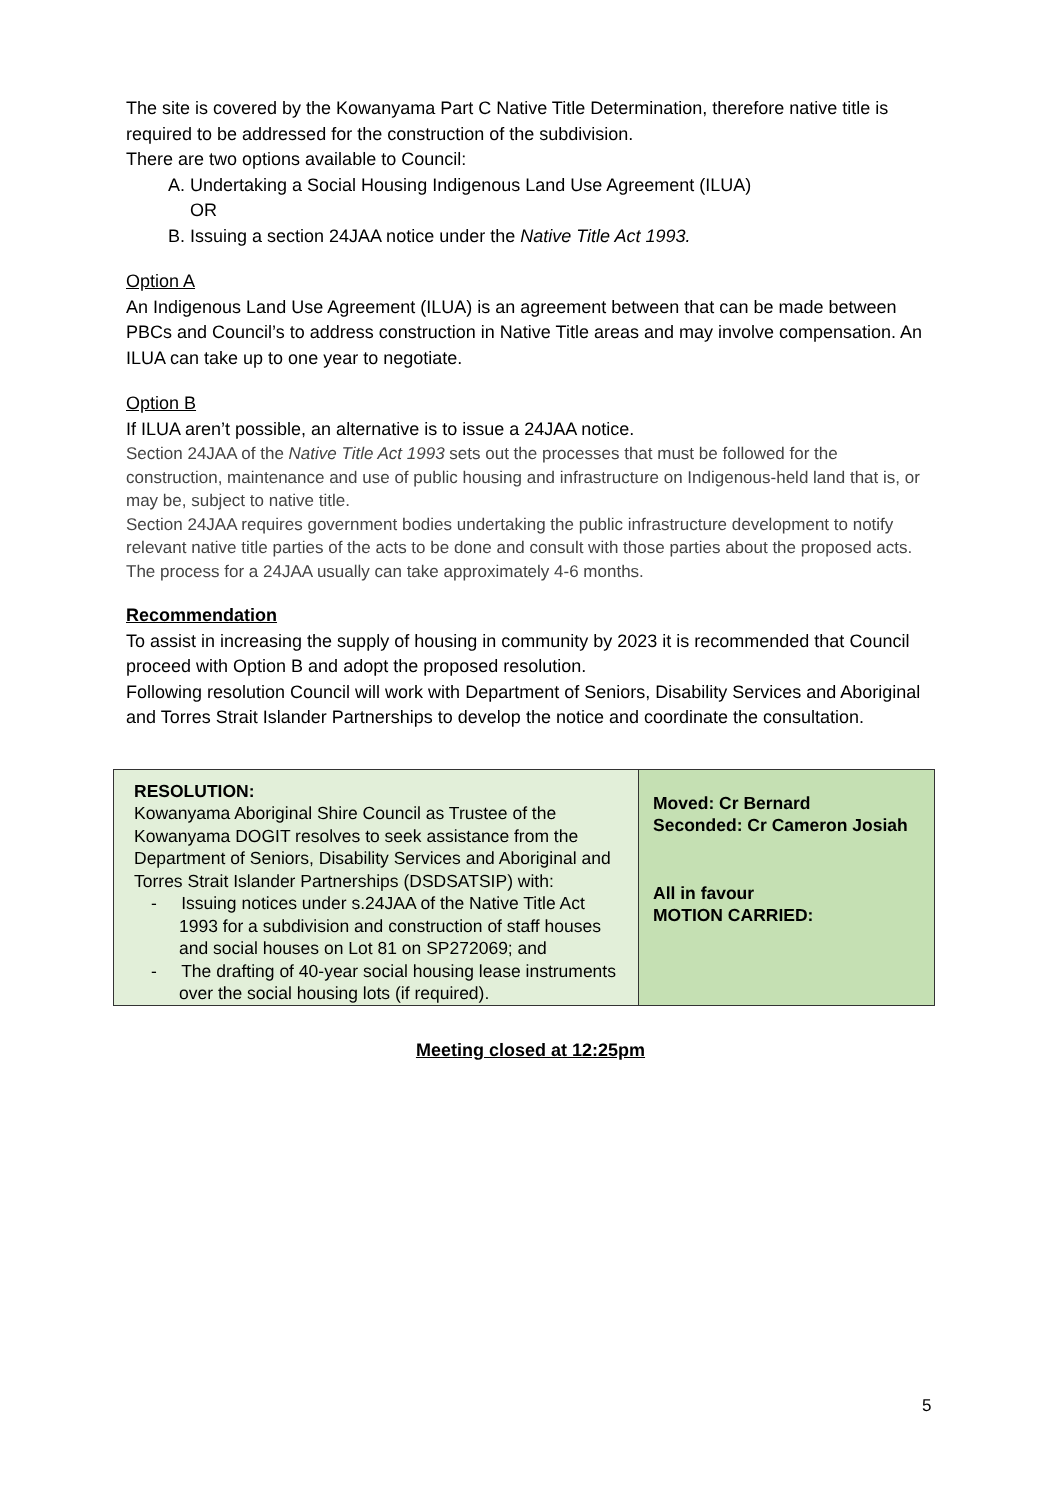The site is covered by the Kowanyama Part C Native Title Determination, therefore native title is required to be addressed for the construction of the subdivision.
There are two options available to Council:
A. Undertaking a Social Housing Indigenous Land Use Agreement (ILUA)
OR
B. Issuing a section 24JAA notice under the Native Title Act 1993.
Option A
An Indigenous Land Use Agreement (ILUA) is an agreement between that can be made between PBCs and Council’s to address construction in Native Title areas and may involve compensation. An ILUA can take up to one year to negotiate.
Option B
If ILUA aren’t possible, an alternative is to issue a 24JAA notice.
Section 24JAA of the Native Title Act 1993 sets out the processes that must be followed for the construction, maintenance and use of public housing and infrastructure on Indigenous-held land that is, or may be, subject to native title.
Section 24JAA requires government bodies undertaking the public infrastructure development to notify relevant native title parties of the acts to be done and consult with those parties about the proposed acts. The process for a 24JAA usually can take approximately 4-6 months.
Recommendation
To assist in increasing the supply of housing in community by 2023 it is recommended that Council proceed with Option B and adopt the proposed resolution.
Following resolution Council will work with Department of Seniors, Disability Services and Aboriginal and Torres Strait Islander Partnerships to develop the notice and coordinate the consultation.
| RESOLUTION: Kowanyama Aboriginal Shire Council as Trustee of the Kowanyama DOGIT resolves to seek assistance from the Department of Seniors, Disability Services and Aboriginal and Torres Strait Islander Partnerships (DSDSATSIP) with: - Issuing notices under s.24JAA of the Native Title Act 1993 for a subdivision and construction of staff houses and social houses on Lot 81 on SP272069; and - The drafting of 40-year social housing lease instruments over the social housing lots (if required). | Moved: Cr Bernard Seconded: Cr Cameron Josiah All in favour MOTION CARRIED: |
Meeting closed at 12:25pm
5